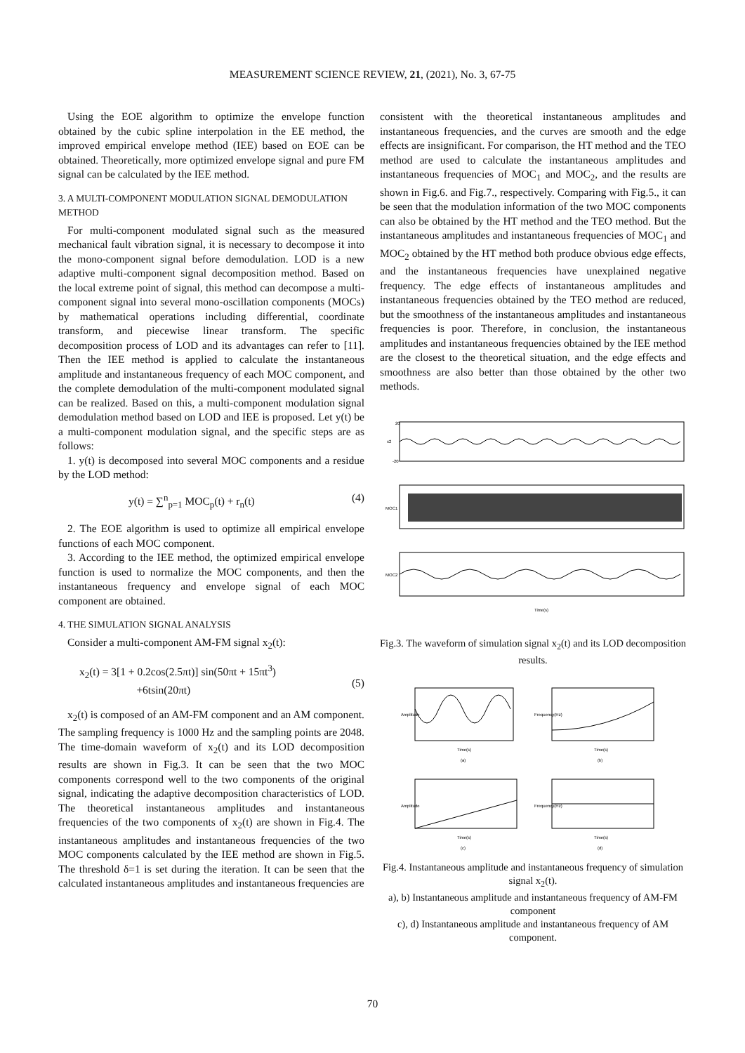MEASUREMENT SCIENCE REVIEW, 21, (2021), No. 3, 67-75
Using the EOE algorithm to optimize the envelope function obtained by the cubic spline interpolation in the EE method, the improved empirical envelope method (IEE) based on EOE can be obtained. Theoretically, more optimized envelope signal and pure FM signal can be calculated by the IEE method.
3. A MULTI-COMPONENT MODULATION SIGNAL DEMODULATION METHOD
For multi-component modulated signal such as the measured mechanical fault vibration signal, it is necessary to decompose it into the mono-component signal before demodulation. LOD is a new adaptive multi-component signal decomposition method. Based on the local extreme point of signal, this method can decompose a multi-component signal into several mono-oscillation components (MOCs) by mathematical operations including differential, coordinate transform, and piecewise linear transform. The specific decomposition process of LOD and its advantages can refer to [11]. Then the IEE method is applied to calculate the instantaneous amplitude and instantaneous frequency of each MOC component, and the complete demodulation of the multi-component modulated signal can be realized. Based on this, a multi-component modulation signal demodulation method based on LOD and IEE is proposed. Let y(t) be a multi-component modulation signal, and the specific steps are as follows:
1. y(t) is decomposed into several MOC components and a residue by the LOD method:
y(t) = ∑<sup>n</sup><sub>p=1</sub> MOC<sub>p</sub>(t) + r<sub>n</sub>(t) (4)
2. The EOE algorithm is used to optimize all empirical envelope functions of each MOC component.
3. According to the IEE method, the optimized empirical envelope function is used to normalize the MOC components, and then the instantaneous frequency and envelope signal of each MOC component are obtained.
4. THE SIMULATION SIGNAL ANALYSIS
Consider a multi-component AM-FM signal x<sub>2</sub>(t):
x<sub>2</sub>(t) = 3[1 + 0.2cos(2.5πt)] sin(50πt + 15πt<sup>3</sup>)
+6tsin(20πt)
(5)
x<sub>2</sub>(t) is composed of an AM-FM component and an AM component. The sampling frequency is 1000 Hz and the sampling points are 2048. The time-domain waveform of x<sub>2</sub>(t) and its LOD decomposition results are shown in Fig.3. It can be seen that the two MOC components correspond well to the two components of the original signal, indicating the adaptive decomposition characteristics of LOD. The theoretical instantaneous amplitudes and instantaneous frequencies of the two components of x<sub>2</sub>(t) are shown in Fig.4. The instantaneous amplitudes and instantaneous frequencies of the two MOC components calculated by the IEE method are shown in Fig.5. The threshold δ=1 is set during the iteration. It can be seen that the calculated instantaneous amplitudes and instantaneous frequencies are
consistent with the theoretical instantaneous amplitudes and instantaneous frequencies, and the curves are smooth and the edge effects are insignificant. For comparison, the HT method and the TEO method are used to calculate the instantaneous amplitudes and instantaneous frequencies of MOC<sub>1</sub> and MOC<sub>2</sub>, and the results are shown in Fig.6. and Fig.7., respectively. Comparing with Fig.5., it can be seen that the modulation information of the two MOC components can also be obtained by the HT method and the TEO method. But the instantaneous amplitudes and instantaneous frequencies of MOC<sub>1</sub> and MOC<sub>2</sub> obtained by the HT method both produce obvious edge effects, and the instantaneous frequencies have unexplained negative frequency. The edge effects of instantaneous amplitudes and instantaneous frequencies obtained by the TEO method are reduced, but the smoothness of the instantaneous amplitudes and instantaneous frequencies is poor. Therefore, in conclusion, the instantaneous amplitudes and instantaneous frequencies obtained by the IEE method are the closest to the theoretical situation, and the edge effects and smoothness are also better than those obtained by the other two methods.
x2
20
-20
MOC1
MOC2
Time(s)
Fig.3. The waveform of simulation signal x<sub>2</sub>(t) and its LOD decomposition results.
Amplitude
Time(s)
(a)
Frequency(Hz)
Time(s)
(b)
Amplitude
Time(s)
(c)
Frequency(Hz)
Time(s)
(d)
Fig.4. Instantaneous amplitude and instantaneous frequency of simulation signal x<sub>2</sub>(t).
a), b) Instantaneous amplitude and instantaneous frequency of AM-FM component
c), d) Instantaneous amplitude and instantaneous frequency of AM component.
70